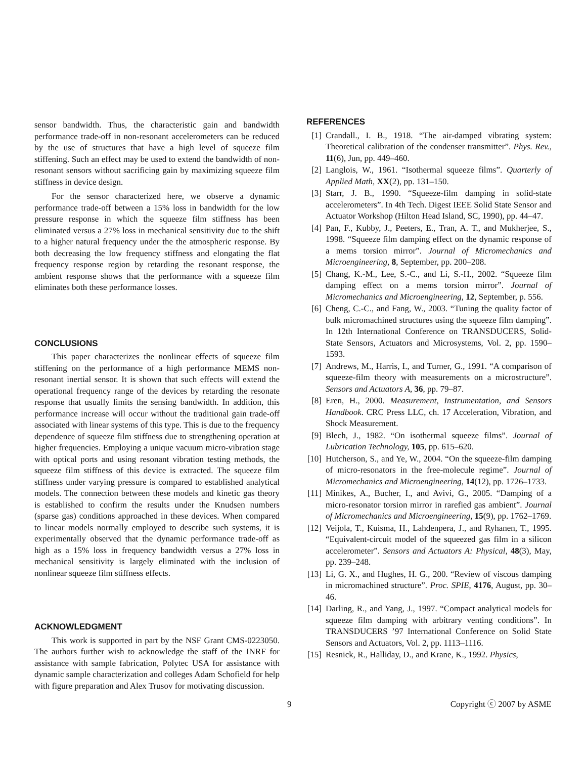sensor bandwidth. Thus, the characteristic gain and bandwidth performance trade-off in non-resonant accelerometers can be reduced by the use of structures that have a high level of squeeze film stiffening. Such an effect may be used to extend the bandwidth of non-resonant sensors without sacrificing gain by maximizing squeeze film stiffness in device design.
For the sensor characterized here, we observe a dynamic performance trade-off between a 15% loss in bandwidth for the low pressure response in which the squeeze film stiffness has been eliminated versus a 27% loss in mechanical sensitivity due to the shift to a higher natural frequency under the the atmospheric response. By both decreasing the low frequency stiffness and elongating the flat frequency response region by retarding the resonant response, the ambient response shows that the performance with a squeeze film eliminates both these performance losses.
CONCLUSIONS
This paper characterizes the nonlinear effects of squeeze film stiffening on the performance of a high performance MEMS non-resonant inertial sensor. It is shown that such effects will extend the operational frequency range of the devices by retarding the resonate response that usually limits the sensing bandwidth. In addition, this performance increase will occur without the traditional gain trade-off associated with linear systems of this type. This is due to the frequency dependence of squeeze film stiffness due to strengthening operation at higher frequencies. Employing a unique vacuum micro-vibration stage with optical ports and using resonant vibration testing methods, the squeeze film stiffness of this device is extracted. The squeeze film stiffness under varying pressure is compared to established analytical models. The connection between these models and kinetic gas theory is established to confirm the results under the Knudsen numbers (sparse gas) conditions approached in these devices. When compared to linear models normally employed to describe such systems, it is experimentally observed that the dynamic performance trade-off as high as a 15% loss in frequency bandwidth versus a 27% loss in mechanical sensitivity is largely eliminated with the inclusion of nonlinear squeeze film stiffness effects.
ACKNOWLEDGMENT
This work is supported in part by the NSF Grant CMS-0223050. The authors further wish to acknowledge the staff of the INRF for assistance with sample fabrication, Polytec USA for assistance with dynamic sample characterization and colleges Adam Schofield for help with figure preparation and Alex Trusov for motivating discussion.
REFERENCES
[1] Crandall., I. B., 1918. “The air-damped vibrating system: Theoretical calibration of the condenser transmitter”. Phys. Rev., 11(6), Jun, pp. 449–460.
[2] Langlois, W., 1961. “Isothermal squeeze films”. Quarterly of Applied Math, XX(2), pp. 131–150.
[3] Starr, J. B., 1990. “Squeeze-film damping in solid-state accelerometers”. In 4th Tech. Digest IEEE Solid State Sensor and Actuator Workshop (Hilton Head Island, SC, 1990), pp. 44–47.
[4] Pan, F., Kubby, J., Peeters, E., Tran, A. T., and Mukherjee, S., 1998. “Squeeze film damping effect on the dynamic response of a mems torsion mirror”. Journal of Micromechanics and Microengineering, 8, September, pp. 200–208.
[5] Chang, K.-M., Lee, S.-C., and Li, S.-H., 2002. “Squeeze film damping effect on a mems torsion mirror”. Journal of Micromechanics and Microengineering, 12, September, p. 556.
[6] Cheng, C.-C., and Fang, W., 2003. “Tuning the quality factor of bulk micromachined structures using the squeeze film damping”. In 12th International Conference on TRANSDUCERS, Solid-State Sensors, Actuators and Microsystems, Vol. 2, pp. 1590– 1593.
[7] Andrews, M., Harris, I., and Turner, G., 1991. “A comparison of squeeze-film theory with measurements on a microstructure”. Sensors and Actuators A, 36, pp. 79–87.
[8] Eren, H., 2000. Measurement, Instrumentation, and Sensors Handbook. CRC Press LLC, ch. 17 Acceleration, Vibration, and Shock Measurement.
[9] Blech, J., 1982. “On isothermal squeeze films”. Journal of Lubrication Technology, 105, pp. 615–620.
[10] Hutcherson, S., and Ye, W., 2004. “On the squeeze-film damping of micro-resonators in the free-molecule regime”. Journal of Micromechanics and Microengineering, 14(12), pp. 1726–1733.
[11] Minikes, A., Bucher, I., and Avivi, G., 2005. “Damping of a micro-resonator torsion mirror in rarefied gas ambient”. Journal of Micromechanics and Microengineering, 15(9), pp. 1762–1769.
[12] Veijola, T., Kuisma, H., Lahdenpera, J., and Ryhanen, T., 1995. “Equivalent-circuit model of the squeezed gas film in a silicon accelerometer”. Sensors and Actuators A: Physical, 48(3), May, pp. 239–248.
[13] Li, G. X., and Hughes, H. G., 200. “Review of viscous damping in micromachined structure”. Proc. SPIE, 4176, August, pp. 30–46.
[14] Darling, R., and Yang, J., 1997. “Compact analytical models for squeeze film damping with arbitrary venting conditions”. In TRANSDUCERS ’97 International Conference on Solid State Sensors and Actuators, Vol. 2, pp. 1113–1116.
[15] Resnick, R., Halliday, D., and Krane, K., 1992. Physics,
9 Copyright ⓒ 2007 by ASME